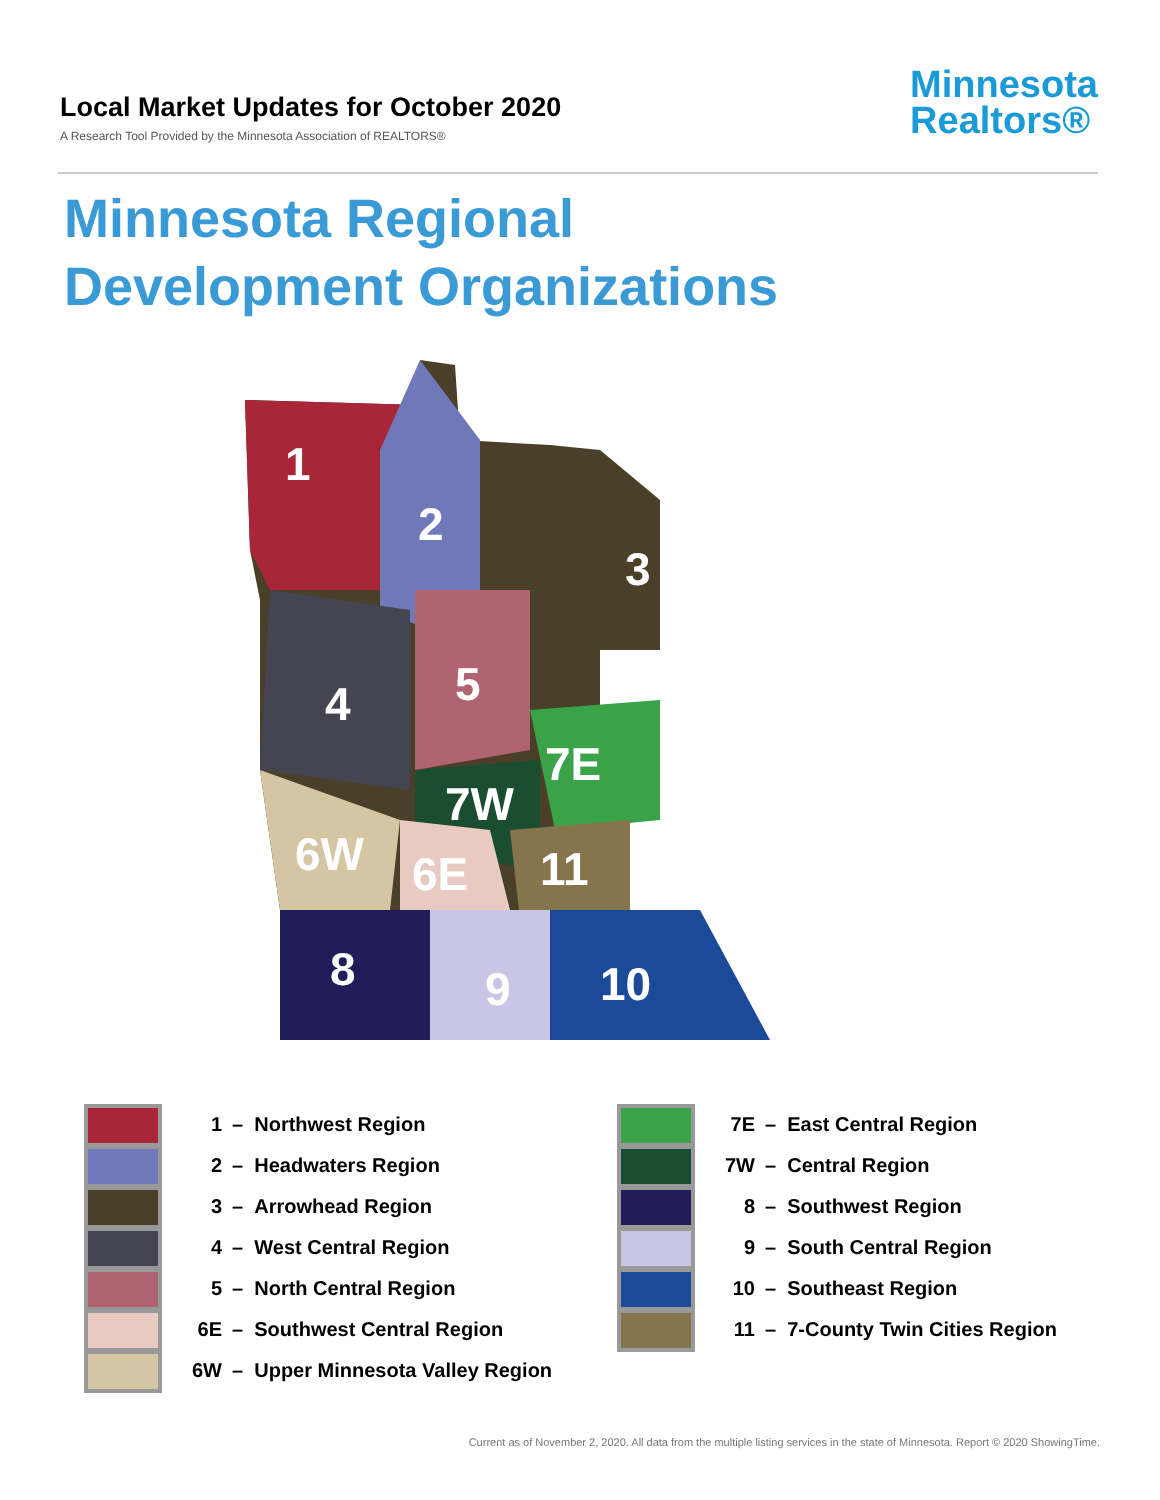Local Market Updates for October 2020
A Research Tool Provided by the Minnesota Association of REALTORS®
Minnesota
Realtors®
Minnesota Regional
Development Organizations
1
2
3
4
5
7E
7W
6W
6E
11
8
9
10
1 – Northwest Region
2 – Headwaters Region
3 – Arrowhead Region
4 – West Central Region
5 – North Central Region
6E – Southwest Central Region
6W – Upper Minnesota Valley Region
7E – East Central Region
7W – Central Region
8 – Southwest Region
9 – South Central Region
10 – Southeast Region
11 – 7-County Twin Cities Region
Current as of November 2, 2020. All data from the multiple listing services in the state of Minnesota. Report © 2020 ShowingTime.